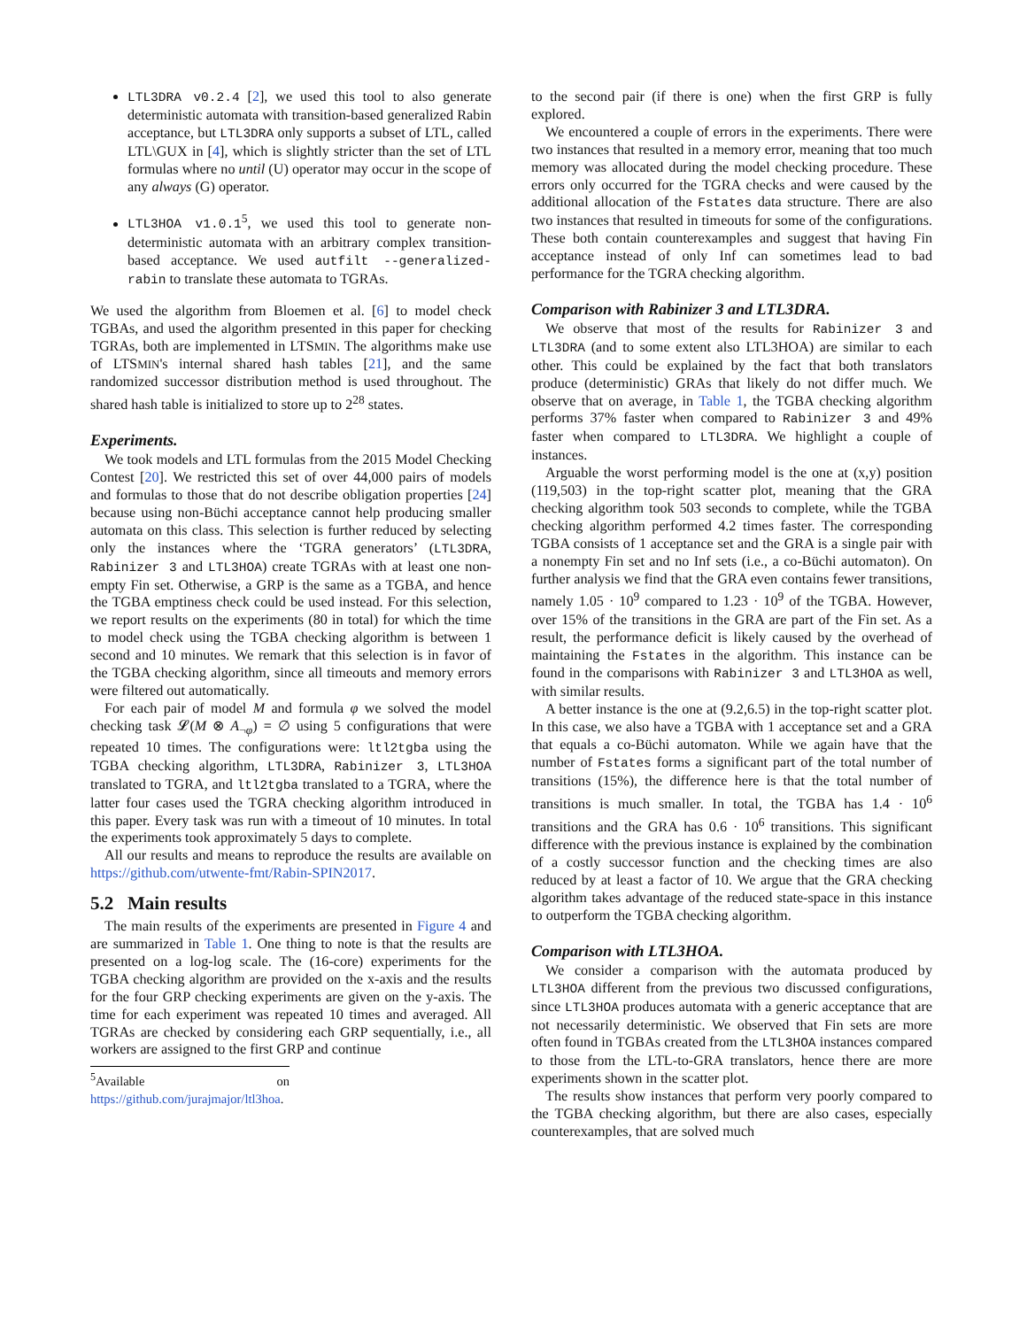LTL3DRA v0.2.4 [2], we used this tool to also generate deterministic automata with transition-based generalized Rabin acceptance, but LTL3DRA only supports a subset of LTL, called LTL\GUX in [4], which is slightly stricter than the set of LTL formulas where no until (U) operator may occur in the scope of any always (G) operator.
LTL3HOA v1.0.1<sup>5</sup>, we used this tool to generate non-deterministic automata with an arbitrary complex transition-based acceptance. We used autfilt --generalized-rabin to translate these automata to TGRAs.
We used the algorithm from Bloemen et al. [6] to model check TGBAs, and used the algorithm presented in this paper for checking TGRAs, both are implemented in LTSMIN. The algorithms make use of LTSMIN's internal shared hash tables [21], and the same randomized successor distribution method is used throughout. The shared hash table is initialized to store up to 2<sup>28</sup> states.
Experiments.
We took models and LTL formulas from the 2015 Model Checking Contest [20]. We restricted this set of over 44,000 pairs of models and formulas to those that do not describe obligation properties [24] because using non-Büchi acceptance cannot help producing smaller automata on this class. This selection is further reduced by selecting only the instances where the ‘TGRA generators’ (LTL3DRA, Rabinizer 3 and LTL3HOA) create TGRAs with at least one non-empty Fin set. Otherwise, a GRP is the same as a TGBA, and hence the TGBA emptiness check could be used instead. For this selection, we report results on the experiments (80 in total) for which the time to model check using the TGBA checking algorithm is between 1 second and 10 minutes. We remark that this selection is in favor of the TGBA checking algorithm, since all timeouts and memory errors were filtered out automatically.
For each pair of model M and formula φ we solved the model checking task 𝓛(M ⊗ A<sub>¬φ</sub>) = ∅ using 5 configurations that were repeated 10 times. The configurations were: ltl2tgba using the TGBA checking algorithm, LTL3DRA, Rabinizer 3, LTL3HOA translated to TGRA, and ltl2tgba translated to a TGRA, where the latter four cases used the TGRA checking algorithm introduced in this paper. Every task was run with a timeout of 10 minutes. In total the experiments took approximately 5 days to complete.
All our results and means to reproduce the results are available on https://github.com/utwente-fmt/Rabin-SPIN2017.
5.2 Main results
The main results of the experiments are presented in Figure 4 and are summarized in Table 1. One thing to note is that the results are presented on a log-log scale. The (16-core) experiments for the TGBA checking algorithm are provided on the x-axis and the results for the four GRP checking experiments are given on the y-axis. The time for each experiment was repeated 10 times and averaged. All TGRAs are checked by considering each GRP sequentially, i.e., all workers are assigned to the first GRP and continue
<sup>5</sup> Available on https://github.com/jurajmajor/ltl3hoa.
to the second pair (if there is one) when the first GRP is fully explored.
We encountered a couple of errors in the experiments. There were two instances that resulted in a memory error, meaning that too much memory was allocated during the model checking procedure. These errors only occurred for the TGRA checks and were caused by the additional allocation of the Fstates data structure. There are also two instances that resulted in timeouts for some of the configurations. These both contain counterexamples and suggest that having Fin acceptance instead of only Inf can sometimes lead to bad performance for the TGRA checking algorithm.
Comparison with Rabinizer 3 and LTL3DRA.
We observe that most of the results for Rabinizer 3 and LTL3DRA (and to some extent also LTL3HOA) are similar to each other. This could be explained by the fact that both translators produce (deterministic) GRAs that likely do not differ much. We observe that on average, in Table 1, the TGBA checking algorithm performs 37% faster when compared to Rabinizer 3 and 49% faster when compared to LTL3DRA. We highlight a couple of instances.
Arguable the worst performing model is the one at (x,y) position (119,503) in the top-right scatter plot, meaning that the GRA checking algorithm took 503 seconds to complete, while the TGBA checking algorithm performed 4.2 times faster. The corresponding TGBA consists of 1 acceptance set and the GRA is a single pair with a nonempty Fin set and no Inf sets (i.e., a co-Büchi automaton). On further analysis we find that the GRA even contains fewer transitions, namely 1.05 · 10<sup>9</sup> compared to 1.23 · 10<sup>9</sup> of the TGBA. However, over 15% of the transitions in the GRA are part of the Fin set. As a result, the performance deficit is likely caused by the overhead of maintaining the Fstates in the algorithm. This instance can be found in the comparisons with Rabinizer 3 and LTL3HOA as well, with similar results.
A better instance is the one at (9.2,6.5) in the top-right scatter plot. In this case, we also have a TGBA with 1 acceptance set and a GRA that equals a co-Büchi automaton. While we again have that the number of Fstates forms a significant part of the total number of transitions (15%), the difference here is that the total number of transitions is much smaller. In total, the TGBA has 1.4 · 10<sup>6</sup> transitions and the GRA has 0.6 · 10<sup>6</sup> transitions. This significant difference with the previous instance is explained by the combination of a costly successor function and the checking times are also reduced by at least a factor of 10. We argue that the GRA checking algorithm takes advantage of the reduced state-space in this instance to outperform the TGBA checking algorithm.
Comparison with LTL3HOA.
We consider a comparison with the automata produced by LTL3HOA different from the previous two discussed configurations, since LTL3HOA produces automata with a generic acceptance that are not necessarily deterministic. We observed that Fin sets are more often found in TGBAs created from the LTL3HOA instances compared to those from the LTL-to-GRA translators, hence there are more experiments shown in the scatter plot.
The results show instances that perform very poorly compared to the TGBA checking algorithm, but there are also cases, especially counterexamples, that are solved much